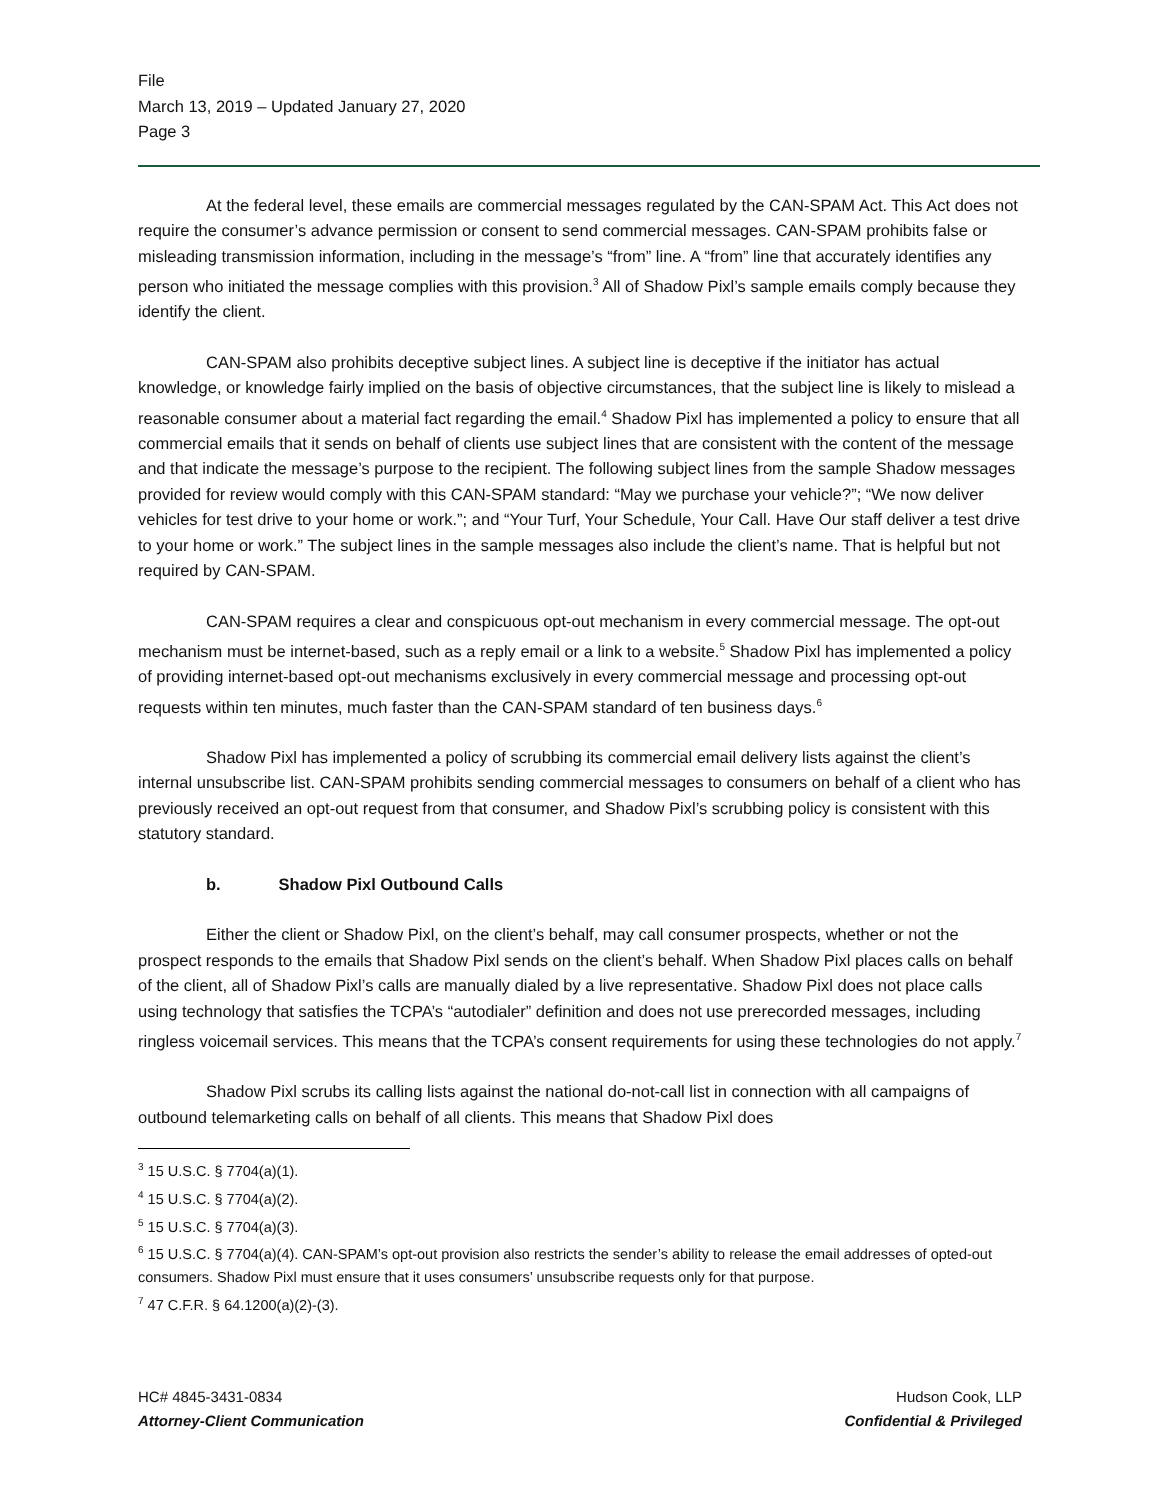File
March 13, 2019 – Updated January 27, 2020
Page 3
At the federal level, these emails are commercial messages regulated by the CAN-SPAM Act. This Act does not require the consumer’s advance permission or consent to send commercial messages. CAN-SPAM prohibits false or misleading transmission information, including in the message’s “from” line. A “from” line that accurately identifies any person who initiated the message complies with this provision.<sup>3</sup> All of Shadow Pixl’s sample emails comply because they identify the client.
CAN-SPAM also prohibits deceptive subject lines. A subject line is deceptive if the initiator has actual knowledge, or knowledge fairly implied on the basis of objective circumstances, that the subject line is likely to mislead a reasonable consumer about a material fact regarding the email.<sup>4</sup> Shadow Pixl has implemented a policy to ensure that all commercial emails that it sends on behalf of clients use subject lines that are consistent with the content of the message and that indicate the message’s purpose to the recipient. The following subject lines from the sample Shadow messages provided for review would comply with this CAN-SPAM standard: “May we purchase your vehicle?”; “We now deliver vehicles for test drive to your home or work.”; and “Your Turf, Your Schedule, Your Call. Have Our staff deliver a test drive to your home or work.” The subject lines in the sample messages also include the client’s name. That is helpful but not required by CAN-SPAM.
CAN-SPAM requires a clear and conspicuous opt-out mechanism in every commercial message. The opt-out mechanism must be internet-based, such as a reply email or a link to a website.<sup>5</sup> Shadow Pixl has implemented a policy of providing internet-based opt-out mechanisms exclusively in every commercial message and processing opt-out requests within ten minutes, much faster than the CAN-SPAM standard of ten business days.<sup>6</sup>
Shadow Pixl has implemented a policy of scrubbing its commercial email delivery lists against the client’s internal unsubscribe list. CAN-SPAM prohibits sending commercial messages to consumers on behalf of a client who has previously received an opt-out request from that consumer, and Shadow Pixl’s scrubbing policy is consistent with this statutory standard.
b. Shadow Pixl Outbound Calls
Either the client or Shadow Pixl, on the client’s behalf, may call consumer prospects, whether or not the prospect responds to the emails that Shadow Pixl sends on the client’s behalf. When Shadow Pixl places calls on behalf of the client, all of Shadow Pixl’s calls are manually dialed by a live representative. Shadow Pixl does not place calls using technology that satisfies the TCPA’s “autodialer” definition and does not use prerecorded messages, including ringless voicemail services. This means that the TCPA’s consent requirements for using these technologies do not apply.<sup>7</sup>
Shadow Pixl scrubs its calling lists against the national do-not-call list in connection with all campaigns of outbound telemarketing calls on behalf of all clients. This means that Shadow Pixl does
<sup>3</sup> 15 U.S.C. § 7704(a)(1).
<sup>4</sup> 15 U.S.C. § 7704(a)(2).
<sup>5</sup> 15 U.S.C. § 7704(a)(3).
<sup>6</sup> 15 U.S.C. § 7704(a)(4). CAN-SPAM’s opt-out provision also restricts the sender’s ability to release the email addresses of opted-out consumers. Shadow Pixl must ensure that it uses consumers’ unsubscribe requests only for that purpose.
<sup>7</sup> 47 C.F.R. § 64.1200(a)(2)-(3).
HC# 4845-3431-0834
Attorney-Client Communication
Hudson Cook, LLP
Confidential & Privileged